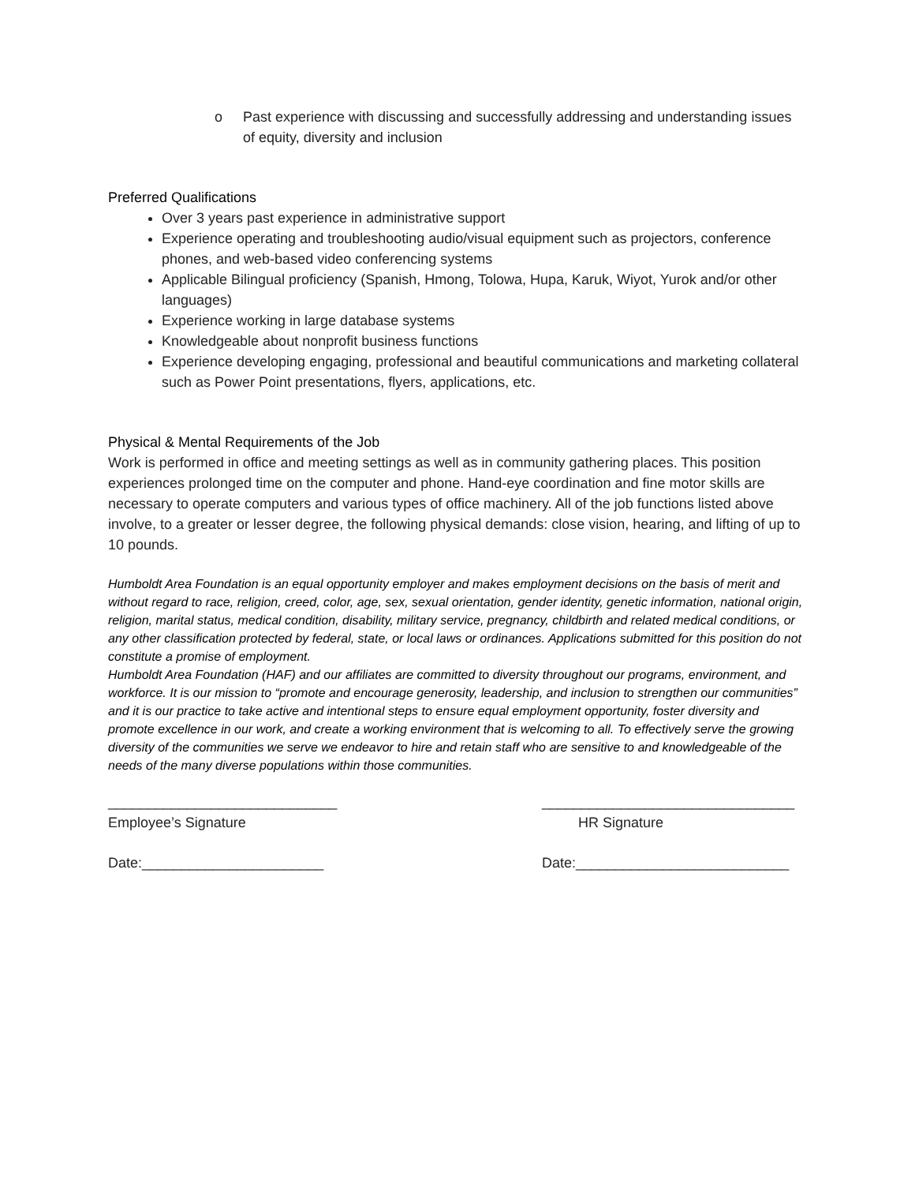o Past experience with discussing and successfully addressing and understanding issues of equity, diversity and inclusion
Preferred Qualifications
Over 3 years past experience in administrative support
Experience operating and troubleshooting audio/visual equipment such as projectors, conference phones, and web-based video conferencing systems
Applicable Bilingual proficiency (Spanish, Hmong, Tolowa, Hupa, Karuk, Wiyot, Yurok and/or other languages)
Experience working in large database systems
Knowledgeable about nonprofit business functions
Experience developing engaging, professional and beautiful communications and marketing collateral such as Power Point presentations, flyers, applications, etc.
Physical & Mental Requirements of the Job
Work is performed in office and meeting settings as well as in community gathering places. This position experiences prolonged time on the computer and phone. Hand-eye coordination and fine motor skills are necessary to operate computers and various types of office machinery. All of the job functions listed above involve, to a greater or lesser degree, the following physical demands: close vision, hearing, and lifting of up to 10 pounds.
Humboldt Area Foundation is an equal opportunity employer and makes employment decisions on the basis of merit and without regard to race, religion, creed, color, age, sex, sexual orientation, gender identity, genetic information, national origin, religion, marital status, medical condition, disability, military service, pregnancy, childbirth and related medical conditions, or any other classification protected by federal, state, or local laws or ordinances. Applications submitted for this position do not constitute a promise of employment.
Humboldt Area Foundation (HAF) and our affiliates are committed to diversity throughout our programs, environment, and workforce. It is our mission to “promote and encourage generosity, leadership, and inclusion to strengthen our communities” and it is our practice to take active and intentional steps to ensure equal employment opportunity, foster diversity and promote excellence in our work, and create a working environment that is welcoming to all. To effectively serve the growing diversity of the communities we serve we endeavor to hire and retain staff who are sensitive to and knowledgeable of the needs of the many diverse populations within those communities.
_____________________________
Employee’s Signature
Date:_______________________
________________________________
HR Signature
Date:___________________________